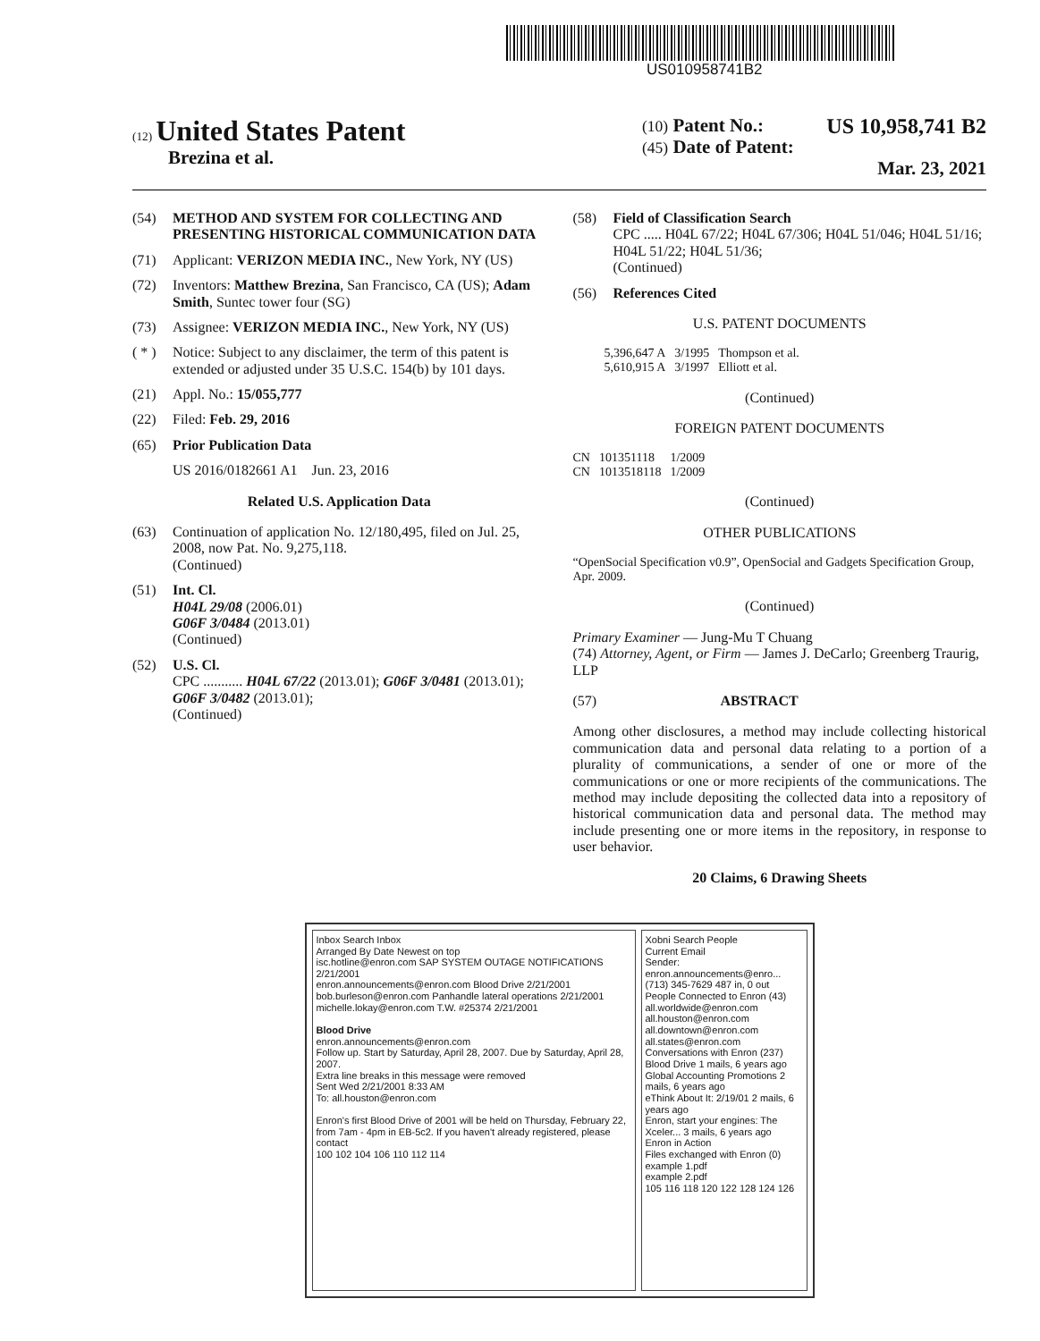US010958741B2
(12) United States Patent
Brezina et al.
(10) Patent No.: US 10,958,741 B2
(45) Date of Patent: Mar. 23, 2021
(54) METHOD AND SYSTEM FOR COLLECTING AND PRESENTING HISTORICAL COMMUNICATION DATA
(71) Applicant: VERIZON MEDIA INC., New York, NY (US)
(72) Inventors: Matthew Brezina, San Francisco, CA (US); Adam Smith, Suntec tower four (SG)
(73) Assignee: VERIZON MEDIA INC., New York, NY (US)
( * ) Notice: Subject to any disclaimer, the term of this patent is extended or adjusted under 35 U.S.C. 154(b) by 101 days.
(21) Appl. No.: 15/055,777
(22) Filed: Feb. 29, 2016
(65) Prior Publication Data
US 2016/0182661 A1 Jun. 23, 2016
Related U.S. Application Data
(63) Continuation of application No. 12/180,495, filed on Jul. 25, 2008, now Pat. No. 9,275,118.
(Continued)
(51) Int. Cl.
H04L 29/08 (2006.01)
G06F 3/0484 (2013.01)
(Continued)
(52) U.S. Cl.
CPC ........... H04L 67/22 (2013.01); G06F 3/0481 (2013.01); G06F 3/0482 (2013.01);
(Continued)
(58) Field of Classification Search
CPC ..... H04L 67/22; H04L 67/306; H04L 51/046; H04L 51/16; H04L 51/22; H04L 51/36;
(Continued)
(56) References Cited
U.S. PATENT DOCUMENTS
| 5,396,647 A | 3/1995 | Thompson et al. |
| 5,610,915 A | 3/1997 | Elliott et al. |
(Continued)
FOREIGN PATENT DOCUMENTS
| CN | 101351118 | 1/2009 |
| CN | 1013518118 | 1/2009 |
(Continued)
OTHER PUBLICATIONS
“OpenSocial Specification v0.9”, OpenSocial and Gadgets Specification Group, Apr. 2009.
(Continued)
Primary Examiner — Jung-Mu T Chuang
(74) Attorney, Agent, or Firm — James J. DeCarlo; Greenberg Traurig, LLP
(57) ABSTRACT
Among other disclosures, a method may include collecting historical communication data and personal data relating to a portion of a plurality of communications, a sender of one or more of the communications or one or more recipients of the communications. The method may include depositing the collected data into a repository of historical communication data and personal data. The method may include presenting one or more items in the repository, in response to user behavior.
20 Claims, 6 Drawing Sheets
Inbox Search Inbox
Arranged By Date Newest on top
isc.hotline@enron.com SAP SYSTEM OUTAGE NOTIFICATIONS 2/21/2001
enron.announcements@enron.com Blood Drive 2/21/2001
bob.burleson@enron.com Panhandle lateral operations 2/21/2001
michelle.lokay@enron.com T.W. #25374 2/21/2001
Blood Drive
enron.announcements@enron.com
Follow up. Start by Saturday, April 28, 2007. Due by Saturday, April 28, 2007.
Extra line breaks in this message were removed
Sent Wed 2/21/2001 8:33 AM
To: all.houston@enron.com
Enron's first Blood Drive of 2001 will be held on Thursday, February 22, from 7am - 4pm in EB-5c2. If you haven't already registered, please contact
100 102 104 106 110 112 114
Xobni Search People
Current Email
Sender: enron.announcements@enro...
(713) 345-7629 487 in, 0 out
People Connected to Enron (43)
all.worldwide@enron.com
all.houston@enron.com
all.downtown@enron.com
all.states@enron.com
Conversations with Enron (237)
Blood Drive 1 mails, 6 years ago
Global Accounting Promotions 2 mails, 6 years ago
eThink About It: 2/19/01 2 mails, 6 years ago
Enron, start your engines: The Xceler... 3 mails, 6 years ago
Enron in Action
Files exchanged with Enron (0)
example 1.pdf
example 2.pdf
105 116 118 120 122 128 124 126